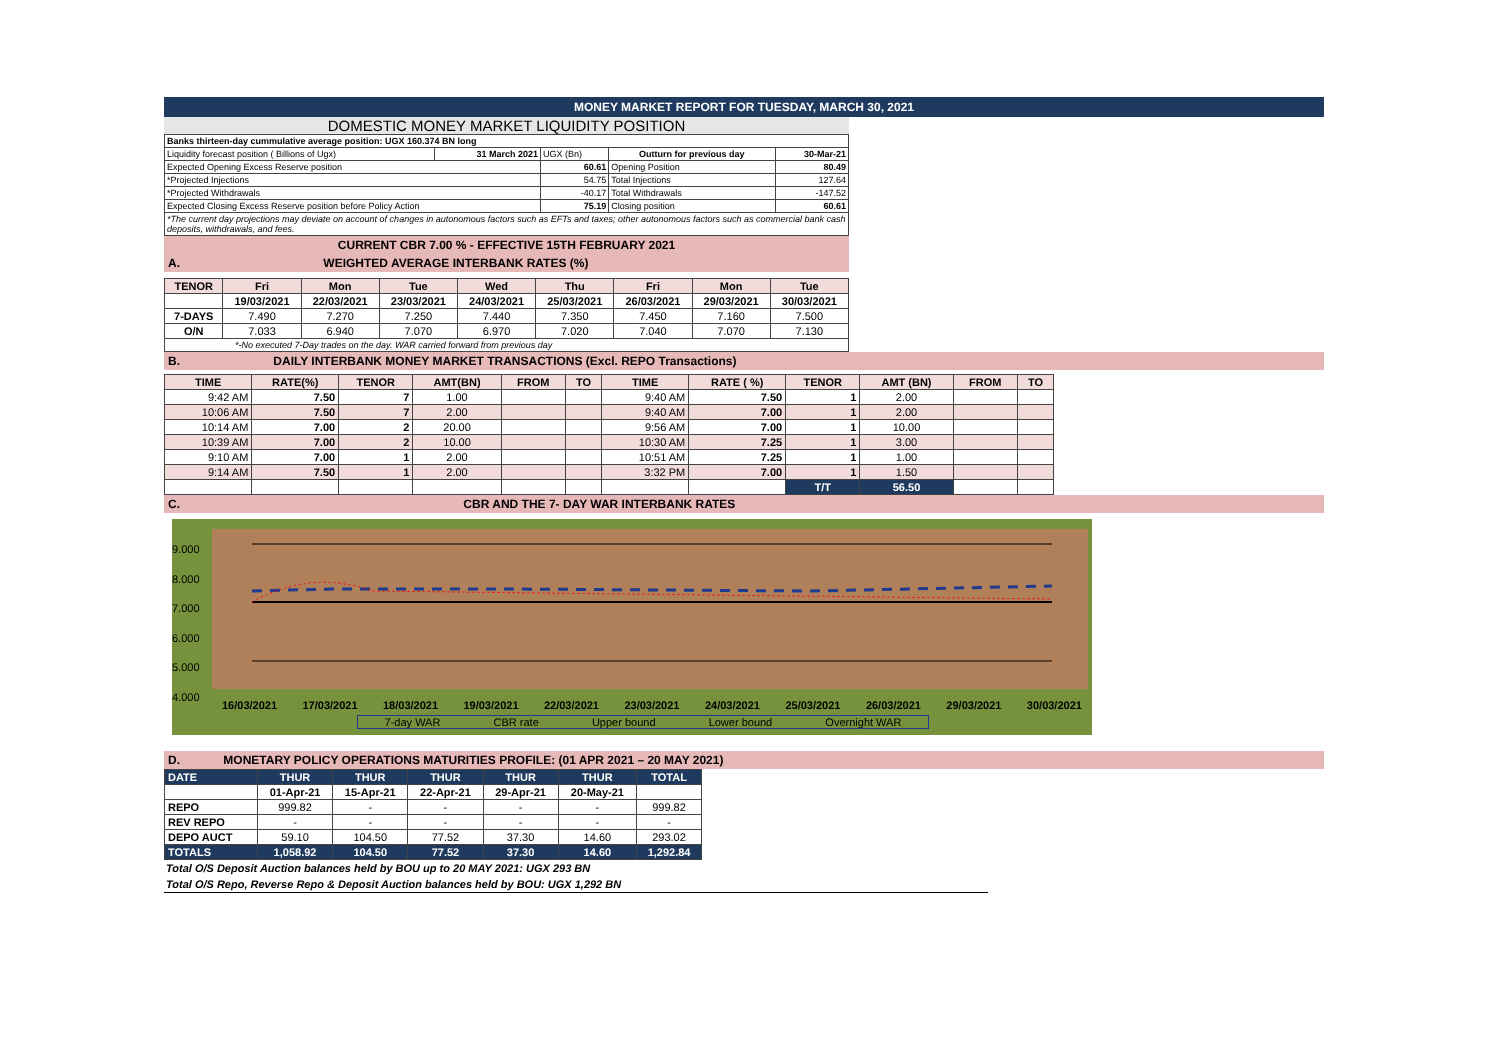MONEY MARKET REPORT FOR TUESDAY, MARCH 30, 2021
DOMESTIC MONEY MARKET LIQUIDITY POSITION
| Banks thirteen-day cummulative average position: UGX 160.374 BN long | | | | |
| Liquidity forecast position ( Billions of Ugx) | 31 March 2021 | UGX (Bn) | Outturn for previous day | 30-Mar-21 |
| Expected Opening Excess Reserve position | | 60.61 | Opening Position | 80.49 |
| *Projected Injections | | 54.75 | Total Injections | 127.64 |
| *Projected Withdrawals | | -40.17 | Total Withdrawals | -147.52 |
| Expected Closing Excess Reserve position before Policy Action | | 75.19 | Closing position | 60.61 |
| *The current day projections may deviate on account of changes in autonomous factors such as EFTs and taxes; other autonomous factors such as commercial bank cash deposits, withdrawals, and fees. | | | | |
CURRENT CBR 7.00 % - EFFECTIVE 15TH FEBRUARY 2021
A. WEIGHTED AVERAGE INTERBANK RATES (%)
| TENOR | Fri | Mon | Tue | Wed | Thu | Fri | Mon | Tue |
| --- | --- | --- | --- | --- | --- | --- | --- | --- |
| | 19/03/2021 | 22/03/2021 | 23/03/2021 | 24/03/2021 | 25/03/2021 | 26/03/2021 | 29/03/2021 | 30/03/2021 |
| 7-DAYS | 7.490 | 7.270 | 7.250 | 7.440 | 7.350 | 7.450 | 7.160 | 7.500 |
| O/N | 7.033 | 6.940 | 7.070 | 6.970 | 7.020 | 7.040 | 7.070 | 7.130 |
| *-No executed 7-Day trades on the day. WAR carried forward from previous day | | | | | | | | |
B. DAILY INTERBANK MONEY MARKET TRANSACTIONS (Excl. REPO Transactions)
| TIME | RATE(%) | TENOR | AMT(BN) | FROM | TO | TIME | RATE ( %) | TENOR | AMT (BN) | FROM | TO |
| --- | --- | --- | --- | --- | --- | --- | --- | --- | --- | --- | --- |
| 9:42 AM | 7.50 | 7 | 1.00 | | | 9:40 AM | 7.50 | 1 | 2.00 | | |
| 10:06 AM | 7.50 | 7 | 2.00 | | | 9:40 AM | 7.00 | 1 | 2.00 | | |
| 10:14 AM | 7.00 | 2 | 20.00 | | | 9:56 AM | 7.00 | 1 | 10.00 | | |
| 10:39 AM | 7.00 | 2 | 10.00 | | | 10:30 AM | 7.25 | 1 | 3.00 | | |
| 9:10 AM | 7.00 | 1 | 2.00 | | | 10:51 AM | 7.25 | 1 | 1.00 | | |
| 9:14 AM | 7.50 | 1 | 2.00 | | | 3:32 PM | 7.00 | 1 | 1.50 | | |
| | | | | | | | | T/T | 56.50 | | |
C. CBR AND THE 7- DAY WAR INTERBANK RATES
9.000
8.000
7.000
6.000
5.000
4.000
16/03/2021 17/03/2021 18/03/2021 19/03/2021 22/03/2021 23/03/2021 24/03/2021 25/03/2021 26/03/2021 29/03/2021 30/03/2021
7-day WAR CBR rate Upper bound Lower bound Overnight WAR
D. MONETARY POLICY OPERATIONS MATURITIES PROFILE: (01 APR 2021 – 20 MAY 2021)
| DATE | THUR | THUR | THUR | THUR | THUR | TOTAL |
| --- | --- | --- | --- | --- | --- | --- |
| | 01-Apr-21 | 15-Apr-21 | 22-Apr-21 | 29-Apr-21 | 20-May-21 | |
| REPO | 999.82 | - | - | - | - | 999.82 |
| REV REPO | - | - | - | - | - | - |
| DEPO AUCT | 59.10 | 104.50 | 77.52 | 37.30 | 14.60 | 293.02 |
| TOTALS | 1,058.92 | 104.50 | 77.52 | 37.30 | 14.60 | 1,292.84 |
Total O/S Deposit Auction balances held by BOU up to 20 MAY 2021: UGX 293 BN
Total O/S Repo, Reverse Repo & Deposit Auction balances held by BOU: UGX 1,292 BN